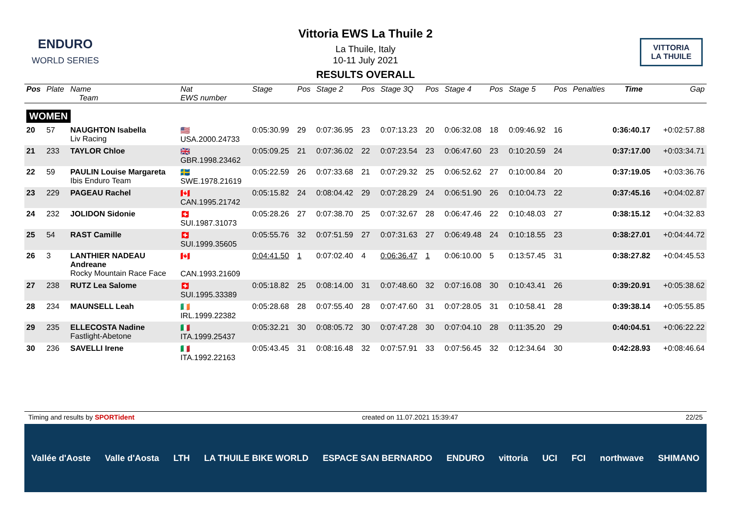ENDURO
WORLD SERIES
VITTORIA
LA THUILE
Vittoria EWS La Thuile 2
La Thuile, Italy
10-11 July 2021
RESULTS OVERALL
| Pos | Plate | Name Team | Nat EWS number | Stage | Pos | Stage 2 | Pos | Stage 3Q | Pos | Stage 4 | Pos | Stage 5 | Pos | Penalties | Time | Gap |
| --- | --- | --- | --- | --- | --- | --- | --- | --- | --- | --- | --- | --- | --- | --- | --- | --- |
| WOMEN | | | | | | | | | | | | | | | | |
| 20 | 57 | NAUGHTON Isabella Liv Racing | 🇺🇸 USA.2000.24733 | 0:05:30.99 | 29 | 0:07:36.95 | 23 | 0:07:13.23 | 20 | 0:06:32.08 | 18 | 0:09:46.92 | 16 | | 0:36:40.17 | +0:02:57.88 |
| 21 | 233 | TAYLOR Chloe | 🇬🇧 GBR.1998.23462 | 0:05:09.25 | 21 | 0:07:36.02 | 22 | 0:07:23.54 | 23 | 0:06:47.60 | 23 | 0:10:20.59 | 24 | | 0:37:17.00 | +0:03:34.71 |
| 22 | 59 | PAULIN Louise Margareta Ibis Enduro Team | 🇸🇪 SWE.1978.21619 | 0:05:22.59 | 26 | 0:07:33.68 | 21 | 0:07:29.32 | 25 | 0:06:52.62 | 27 | 0:10:00.84 | 20 | | 0:37:19.05 | +0:03:36.76 |
| 23 | 229 | PAGEAU Rachel | 🇨🇦 CAN.1995.21742 | 0:05:15.82 | 24 | 0:08:04.42 | 29 | 0:07:28.29 | 24 | 0:06:51.90 | 26 | 0:10:04.73 | 22 | | 0:37:45.16 | +0:04:02.87 |
| 24 | 232 | JOLIDON Sidonie | 🇨🇭 SUI.1987.31073 | 0:05:28.26 | 27 | 0:07:38.70 | 25 | 0:07:32.67 | 28 | 0:06:47.46 | 22 | 0:10:48.03 | 27 | | 0:38:15.12 | +0:04:32.83 |
| 25 | 54 | RAST Camille | 🇨🇭 SUI.1999.35605 | 0:05:55.76 | 32 | 0:07:51.59 | 27 | 0:07:31.63 | 27 | 0:06:49.48 | 24 | 0:10:18.55 | 23 | | 0:38:27.01 | +0:04:44.72 |
| 26 | 3 | LANTHIER NADEAU Andreane Rocky Mountain Race Face | 🇨🇦 CAN.1993.21609 | 0:04:41.50 | 1 | 0:07:02.40 | 4 | 0:06:36.47 | 1 | 0:06:10.00 | 5 | 0:13:57.45 | 31 | | 0:38:27.82 | +0:04:45.53 |
| 27 | 238 | RUTZ Lea Salome | 🇨🇭 SUI.1995.33389 | 0:05:18.82 | 25 | 0:08:14.00 | 31 | 0:07:48.60 | 32 | 0:07:16.08 | 30 | 0:10:43.41 | 26 | | 0:39:20.91 | +0:05:38.62 |
| 28 | 234 | MAUNSELL Leah | 🇮🇪 IRL.1999.22382 | 0:05:28.68 | 28 | 0:07:55.40 | 28 | 0:07:47.60 | 31 | 0:07:28.05 | 31 | 0:10:58.41 | 28 | | 0:39:38.14 | +0:05:55.85 |
| 29 | 235 | ELLECOSTA Nadine Fastlight-Abetone | 🇮🇹 ITA.1999.25437 | 0:05:32.21 | 30 | 0:08:05.72 | 30 | 0:07:47.28 | 30 | 0:07:04.10 | 28 | 0:11:35.20 | 29 | | 0:40:04.51 | +0:06:22.22 |
| 30 | 236 | SAVELLI Irene | 🇮🇹 ITA.1992.22163 | 0:05:43.45 | 31 | 0:08:16.48 | 32 | 0:07:57.91 | 33 | 0:07:56.45 | 32 | 0:12:34.64 | 30 | | 0:42:28.93 | +0:08:46.64 |
Timing and results by SPORTident created on 11.07.2021 15:39:47 22/25
Vallée d'Aoste Valle d'Aosta LTH LA THUILE BIKE WORLD ESPACE SAN BERNARDO ENDURO vittoria UCI FCI northwave SHIMANO